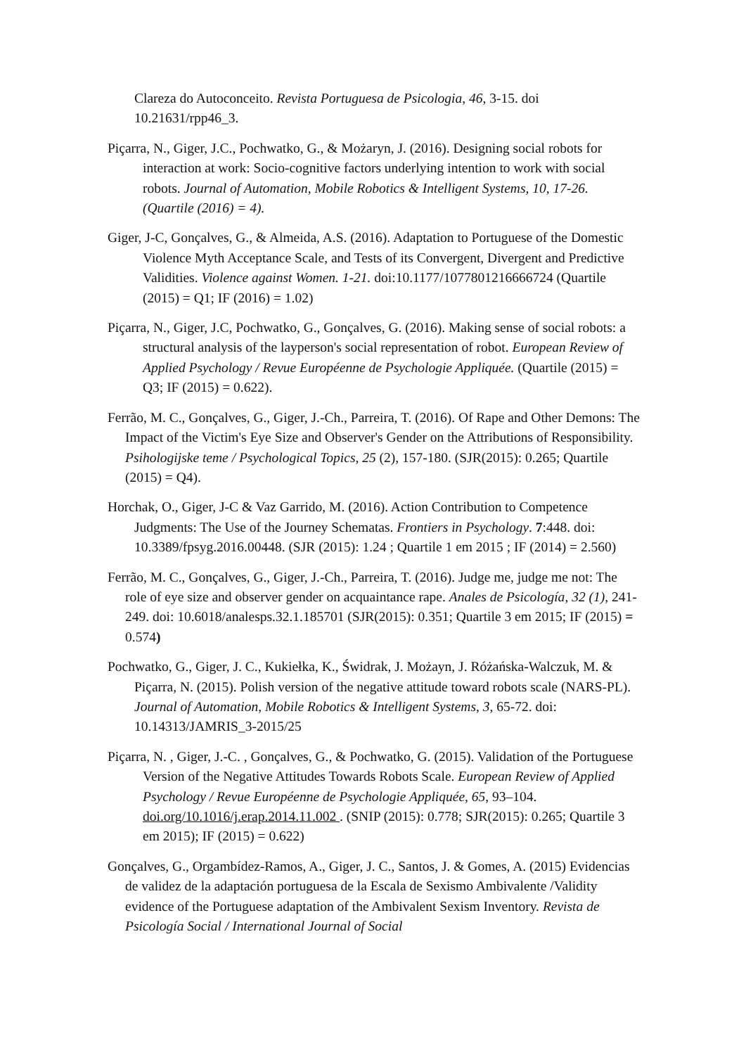Clareza do Autoconceito. Revista Portuguesa de Psicologia, 46, 3-15. doi 10.21631/rpp46_3.
Piçarra, N., Giger, J.C., Pochwatko, G., & Możaryn, J. (2016). Designing social robots for interaction at work: Socio-cognitive factors underlying intention to work with social robots. Journal of Automation, Mobile Robotics & Intelligent Systems, 10, 17-26. (Quartile (2016) = 4).
Giger, J-C, Gonçalves, G., & Almeida, A.S. (2016). Adaptation to Portuguese of the Domestic Violence Myth Acceptance Scale, and Tests of its Convergent, Divergent and Predictive Validities. Violence against Women. 1-21. doi:10.1177/1077801216666724 (Quartile (2015) = Q1; IF (2016) = 1.02)
Piçarra, N., Giger, J.C, Pochwatko, G., Gonçalves, G. (2016). Making sense of social robots: a structural analysis of the layperson's social representation of robot. European Review of Applied Psychology / Revue Européenne de Psychologie Appliquée. (Quartile (2015) = Q3; IF (2015) = 0.622).
Ferrão, M. C., Gonçalves, G., Giger, J.-Ch., Parreira, T. (2016). Of Rape and Other Demons: The Impact of the Victim's Eye Size and Observer's Gender on the Attributions of Responsibility. Psihologijske teme / Psychological Topics, 25 (2), 157-180. (SJR(2015): 0.265; Quartile (2015) = Q4).
Horchak, O., Giger, J-C & Vaz Garrido, M. (2016). Action Contribution to Competence Judgments: The Use of the Journey Schematas. Frontiers in Psychology. 7:448. doi: 10.3389/fpsyg.2016.00448. (SJR (2015): 1.24 ; Quartile 1 em 2015 ; IF (2014) = 2.560)
Ferrão, M. C., Gonçalves, G., Giger, J.-Ch., Parreira, T. (2016). Judge me, judge me not: The role of eye size and observer gender on acquaintance rape. Anales de Psicología, 32 (1), 241-249. doi: 10.6018/analesps.32.1.185701 (SJR(2015): 0.351; Quartile 3 em 2015; IF (2015) = 0.574)
Pochwatko, G., Giger, J. C., Kukiełka, K., Świdrak, J. Możayn, J. Różańska-Walczuk, M. & Piçarra, N. (2015). Polish version of the negative attitude toward robots scale (NARS-PL). Journal of Automation, Mobile Robotics & Intelligent Systems, 3, 65-72. doi: 10.14313/JAMRIS_3-2015/25
Piçarra, N. , Giger, J.-C. , Gonçalves, G., & Pochwatko, G. (2015). Validation of the Portuguese Version of the Negative Attitudes Towards Robots Scale. European Review of Applied Psychology / Revue Européenne de Psychologie Appliquée, 65, 93–104. doi.org/10.1016/j.erap.2014.11.002 . (SNIP (2015): 0.778; SJR(2015): 0.265; Quartile 3 em 2015); IF (2015) = 0.622)
Gonçalves, G., Orgambídez-Ramos, A., Giger, J. C., Santos, J. & Gomes, A. (2015) Evidencias de validez de la adaptación portuguesa de la Escala de Sexismo Ambivalente /Validity evidence of the Portuguese adaptation of the Ambivalent Sexism Inventory. Revista de Psicología Social / International Journal of Social